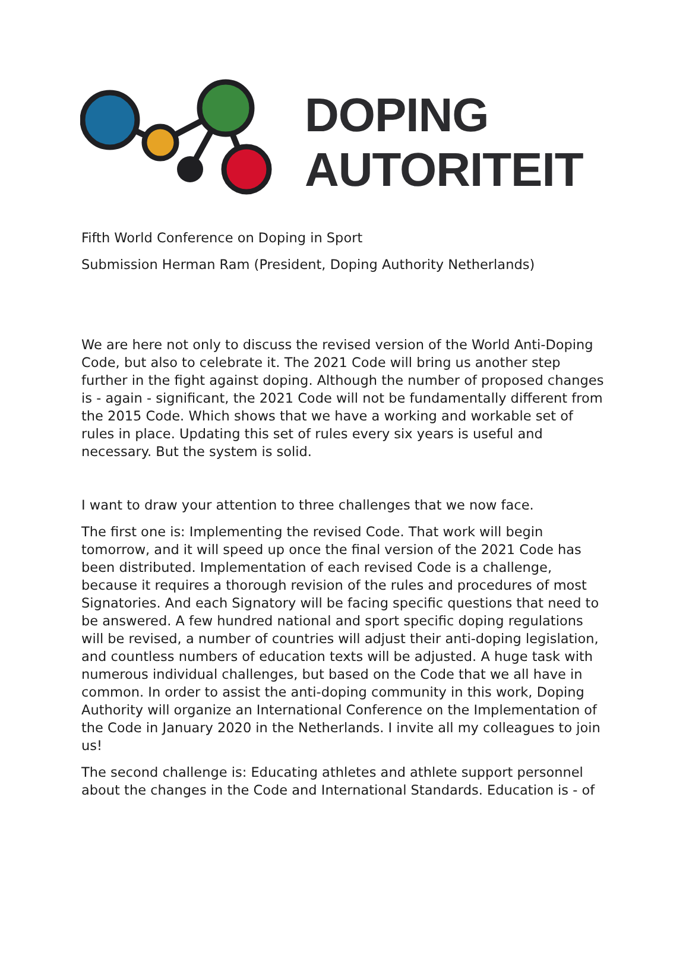DOPING
AUTORITEIT
Fifth World Conference on Doping in Sport
Submission Herman Ram (President, Doping Authority Netherlands)
We are here not only to discuss the revised version of the World Anti-Doping Code, but also to celebrate it. The 2021 Code will bring us another step further in the fight against doping. Although the number of proposed changes is - again - significant, the 2021 Code will not be fundamentally different from the 2015 Code. Which shows that we have a working and workable set of rules in place. Updating this set of rules every six years is useful and necessary. But the system is solid.
I want to draw your attention to three challenges that we now face.
The first one is: Implementing the revised Code. That work will begin tomorrow, and it will speed up once the final version of the 2021 Code has been distributed. Implementation of each revised Code is a challenge, because it requires a thorough revision of the rules and procedures of most Signatories. And each Signatory will be facing specific questions that need to be answered. A few hundred national and sport specific doping regulations will be revised, a number of countries will adjust their anti-doping legislation, and countless numbers of education texts will be adjusted. A huge task with numerous individual challenges, but based on the Code that we all have in common. In order to assist the anti-doping community in this work, Doping Authority will organize an International Conference on the Implementation of the Code in January 2020 in the Netherlands. I invite all my colleagues to join us!
The second challenge is: Educating athletes and athlete support personnel about the changes in the Code and International Standards. Education is - of